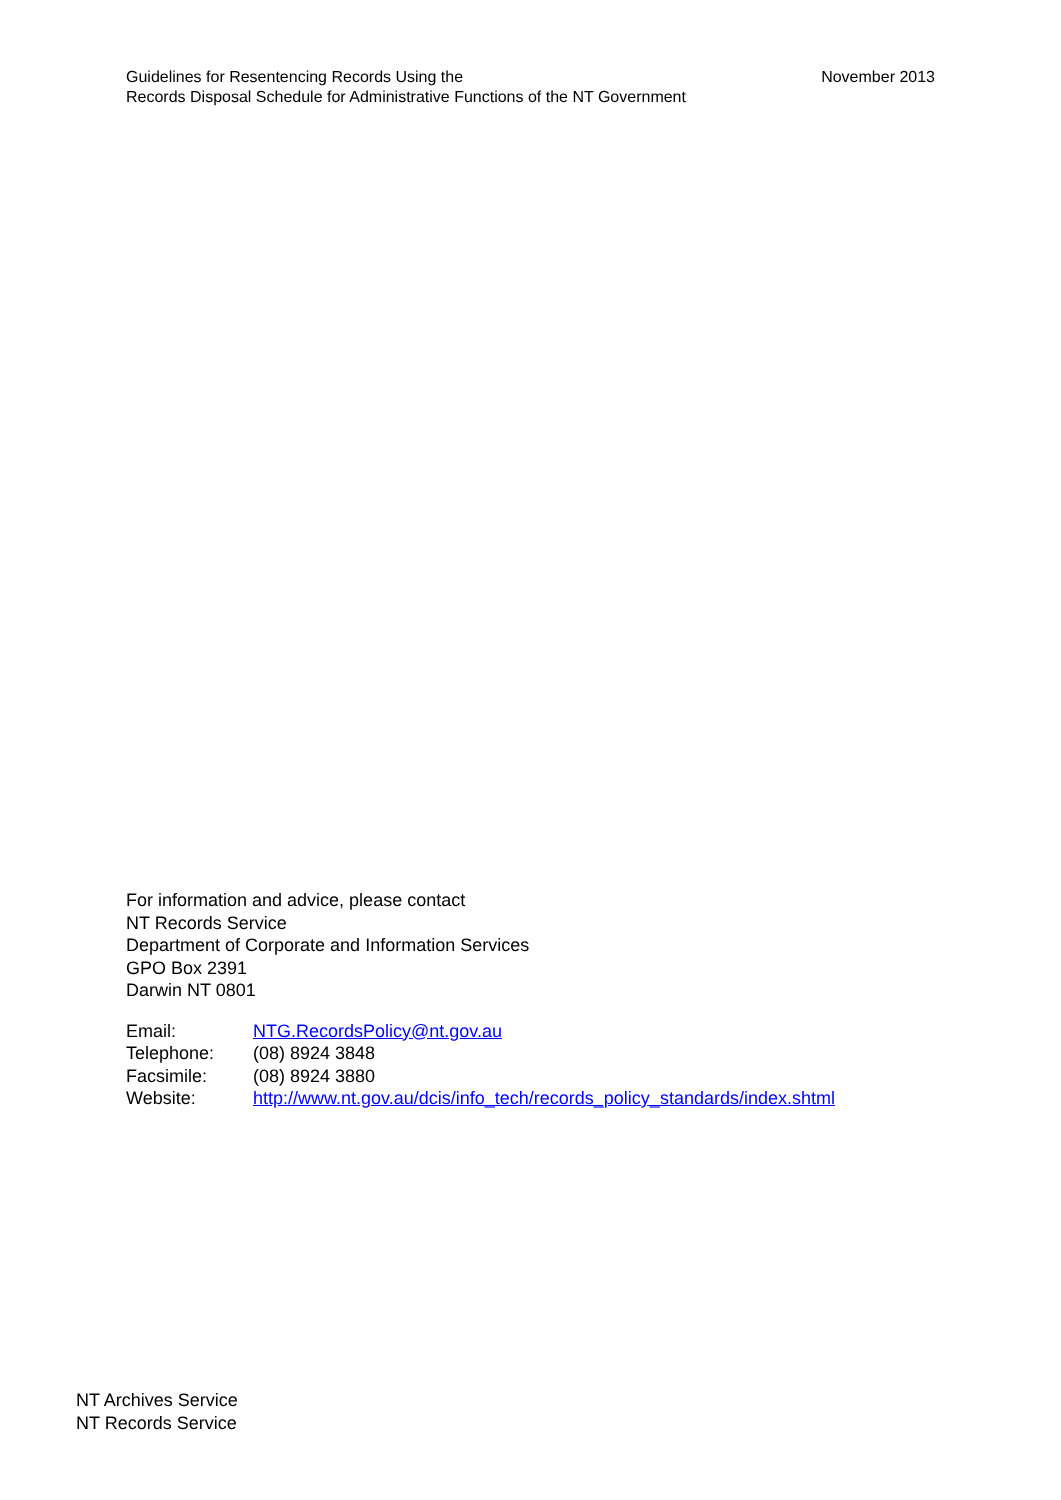Guidelines for Resentencing Records Using the
Records Disposal Schedule for Administrative Functions of the NT Government
November 2013
For information and advice, please contact
NT Records Service
Department of Corporate and Information Services
GPO Box 2391
Darwin NT 0801
| Email: | NTG.RecordsPolicy@nt.gov.au |
| Telephone: | (08) 8924 3848 |
| Facsimile: | (08) 8924 3880 |
| Website: | http://www.nt.gov.au/dcis/info_tech/records_policy_standards/index.shtml |
NT Archives Service
NT Records Service